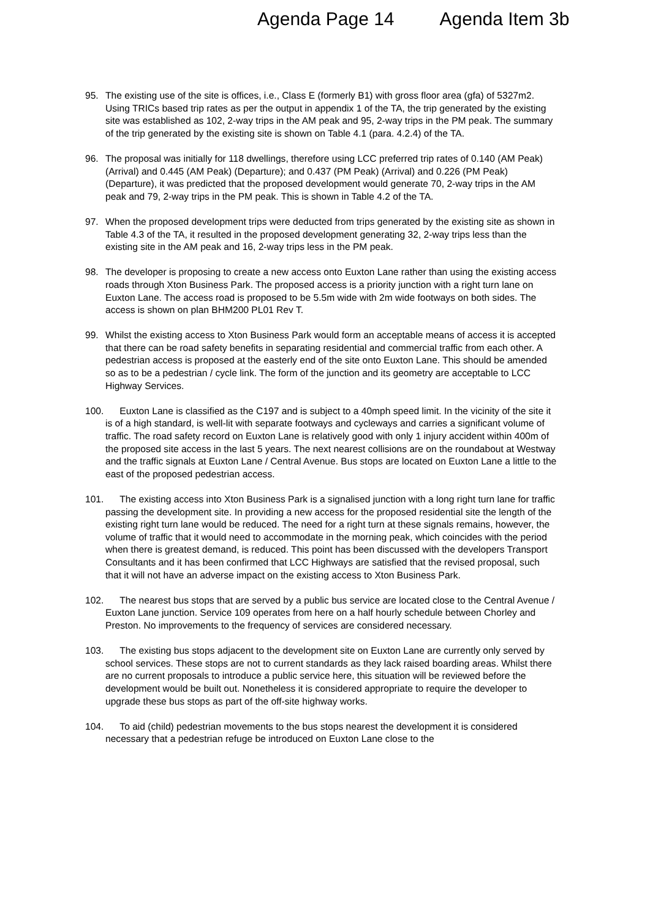Agenda Page 14 Agenda Item 3b
95. The existing use of the site is offices, i.e., Class E (formerly B1) with gross floor area (gfa) of 5327m2. Using TRICs based trip rates as per the output in appendix 1 of the TA, the trip generated by the existing site was established as 102, 2-way trips in the AM peak and 95, 2-way trips in the PM peak. The summary of the trip generated by the existing site is shown on Table 4.1 (para. 4.2.4) of the TA.
96. The proposal was initially for 118 dwellings, therefore using LCC preferred trip rates of 0.140 (AM Peak) (Arrival) and 0.445 (AM Peak) (Departure); and 0.437 (PM Peak) (Arrival) and 0.226 (PM Peak) (Departure), it was predicted that the proposed development would generate 70, 2-way trips in the AM peak and 79, 2-way trips in the PM peak. This is shown in Table 4.2 of the TA.
97. When the proposed development trips were deducted from trips generated by the existing site as shown in Table 4.3 of the TA, it resulted in the proposed development generating 32, 2-way trips less than the existing site in the AM peak and 16, 2-way trips less in the PM peak.
98. The developer is proposing to create a new access onto Euxton Lane rather than using the existing access roads through Xton Business Park. The proposed access is a priority junction with a right turn lane on Euxton Lane. The access road is proposed to be 5.5m wide with 2m wide footways on both sides. The access is shown on plan BHM200 PL01 Rev T.
99. Whilst the existing access to Xton Business Park would form an acceptable means of access it is accepted that there can be road safety benefits in separating residential and commercial traffic from each other. A pedestrian access is proposed at the easterly end of the site onto Euxton Lane. This should be amended so as to be a pedestrian / cycle link. The form of the junction and its geometry are acceptable to LCC Highway Services.
100. Euxton Lane is classified as the C197 and is subject to a 40mph speed limit. In the vicinity of the site it is of a high standard, is well-lit with separate footways and cycleways and carries a significant volume of traffic. The road safety record on Euxton Lane is relatively good with only 1 injury accident within 400m of the proposed site access in the last 5 years. The next nearest collisions are on the roundabout at Westway and the traffic signals at Euxton Lane / Central Avenue. Bus stops are located on Euxton Lane a little to the east of the proposed pedestrian access.
101. The existing access into Xton Business Park is a signalised junction with a long right turn lane for traffic passing the development site. In providing a new access for the proposed residential site the length of the existing right turn lane would be reduced. The need for a right turn at these signals remains, however, the volume of traffic that it would need to accommodate in the morning peak, which coincides with the period when there is greatest demand, is reduced. This point has been discussed with the developers Transport Consultants and it has been confirmed that LCC Highways are satisfied that the revised proposal, such that it will not have an adverse impact on the existing access to Xton Business Park.
102. The nearest bus stops that are served by a public bus service are located close to the Central Avenue / Euxton Lane junction. Service 109 operates from here on a half hourly schedule between Chorley and Preston. No improvements to the frequency of services are considered necessary.
103. The existing bus stops adjacent to the development site on Euxton Lane are currently only served by school services. These stops are not to current standards as they lack raised boarding areas. Whilst there are no current proposals to introduce a public service here, this situation will be reviewed before the development would be built out. Nonetheless it is considered appropriate to require the developer to upgrade these bus stops as part of the off-site highway works.
104. To aid (child) pedestrian movements to the bus stops nearest the development it is considered necessary that a pedestrian refuge be introduced on Euxton Lane close to the